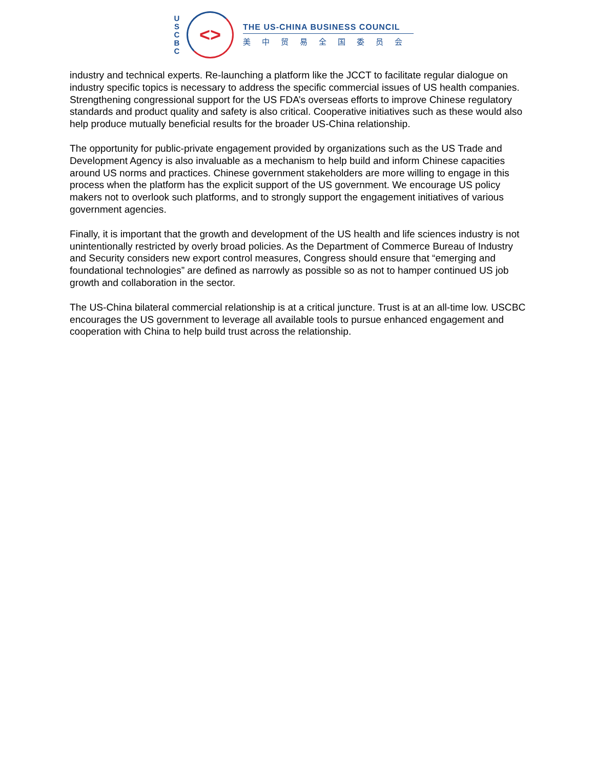U
S
C
B
C
<>
THE US-CHINA BUSINESS COUNCIL
美中贸易全国委员会
industry and technical experts. Re-launching a platform like the JCCT to facilitate regular dialogue on industry specific topics is necessary to address the specific commercial issues of US health companies. Strengthening congressional support for the US FDA’s overseas efforts to improve Chinese regulatory standards and product quality and safety is also critical. Cooperative initiatives such as these would also help produce mutually beneficial results for the broader US-China relationship.
The opportunity for public-private engagement provided by organizations such as the US Trade and Development Agency is also invaluable as a mechanism to help build and inform Chinese capacities around US norms and practices. Chinese government stakeholders are more willing to engage in this process when the platform has the explicit support of the US government. We encourage US policy makers not to overlook such platforms, and to strongly support the engagement initiatives of various government agencies.
Finally, it is important that the growth and development of the US health and life sciences industry is not unintentionally restricted by overly broad policies. As the Department of Commerce Bureau of Industry and Security considers new export control measures, Congress should ensure that “emerging and foundational technologies” are defined as narrowly as possible so as not to hamper continued US job growth and collaboration in the sector.
The US-China bilateral commercial relationship is at a critical juncture. Trust is at an all-time low. USCBC encourages the US government to leverage all available tools to pursue enhanced engagement and cooperation with China to help build trust across the relationship.